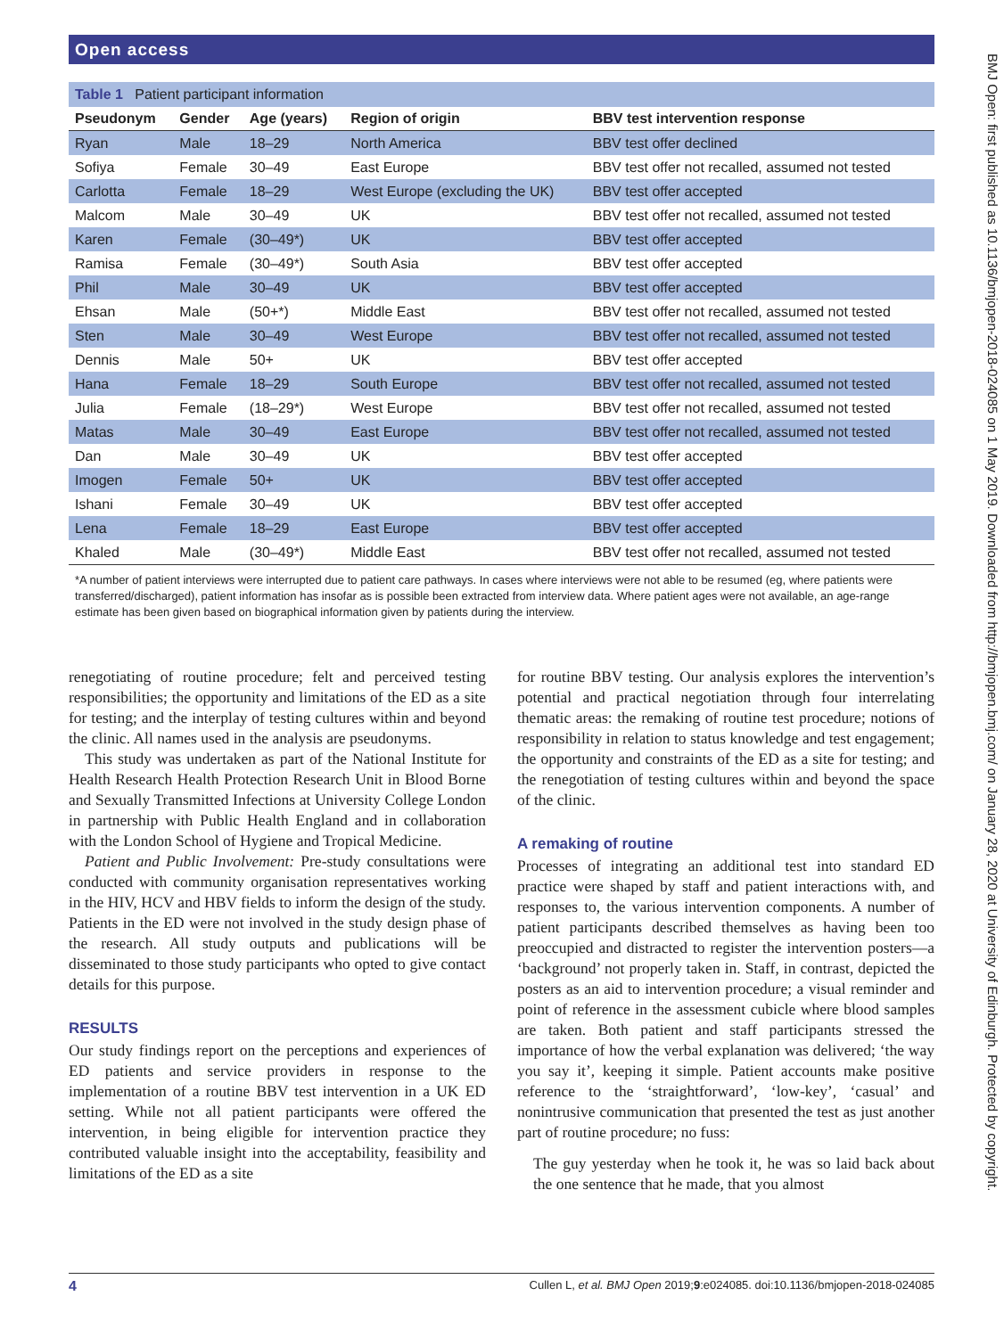Open access
Table 1 Patient participant information
| Pseudonym | Gender | Age (years) | Region of origin | BBV test intervention response |
| --- | --- | --- | --- | --- |
| Ryan | Male | 18–29 | North America | BBV test offer declined |
| Sofiya | Female | 30–49 | East Europe | BBV test offer not recalled, assumed not tested |
| Carlotta | Female | 18–29 | West Europe (excluding the UK) | BBV test offer accepted |
| Malcom | Male | 30–49 | UK | BBV test offer not recalled, assumed not tested |
| Karen | Female | (30–49*) | UK | BBV test offer accepted |
| Ramisa | Female | (30–49*) | South Asia | BBV test offer accepted |
| Phil | Male | 30–49 | UK | BBV test offer accepted |
| Ehsan | Male | (50+*) | Middle East | BBV test offer not recalled, assumed not tested |
| Sten | Male | 30–49 | West Europe | BBV test offer not recalled, assumed not tested |
| Dennis | Male | 50+ | UK | BBV test offer accepted |
| Hana | Female | 18–29 | South Europe | BBV test offer not recalled, assumed not tested |
| Julia | Female | (18–29*) | West Europe | BBV test offer not recalled, assumed not tested |
| Matas | Male | 30–49 | East Europe | BBV test offer not recalled, assumed not tested |
| Dan | Male | 30–49 | UK | BBV test offer accepted |
| Imogen | Female | 50+ | UK | BBV test offer accepted |
| Ishani | Female | 30–49 | UK | BBV test offer accepted |
| Lena | Female | 18–29 | East Europe | BBV test offer accepted |
| Khaled | Male | (30–49*) | Middle East | BBV test offer not recalled, assumed not tested |
*A number of patient interviews were interrupted due to patient care pathways. In cases where interviews were not able to be resumed (eg, where patients were transferred/discharged), patient information has insofar as is possible been extracted from interview data. Where patient ages were not available, an age-range estimate has been given based on biographical information given by patients during the interview.
renegotiating of routine procedure; felt and perceived testing responsibilities; the opportunity and limitations of the ED as a site for testing; and the interplay of testing cultures within and beyond the clinic. All names used in the analysis are pseudonyms.
This study was undertaken as part of the National Institute for Health Research Health Protection Research Unit in Blood Borne and Sexually Transmitted Infections at University College London in partnership with Public Health England and in collaboration with the London School of Hygiene and Tropical Medicine.
Patient and Public Involvement: Pre-study consultations were conducted with community organisation representatives working in the HIV, HCV and HBV fields to inform the design of the study. Patients in the ED were not involved in the study design phase of the research. All study outputs and publications will be disseminated to those study participants who opted to give contact details for this purpose.
RESULTS
Our study findings report on the perceptions and experiences of ED patients and service providers in response to the implementation of a routine BBV test intervention in a UK ED setting. While not all patient participants were offered the intervention, in being eligible for intervention practice they contributed valuable insight into the acceptability, feasibility and limitations of the ED as a site
for routine BBV testing. Our analysis explores the intervention’s potential and practical negotiation through four interrelating thematic areas: the remaking of routine test procedure; notions of responsibility in relation to status knowledge and test engagement; the opportunity and constraints of the ED as a site for testing; and the renegotiation of testing cultures within and beyond the space of the clinic.
A remaking of routine
Processes of integrating an additional test into standard ED practice were shaped by staff and patient interactions with, and responses to, the various intervention components. A number of patient participants described themselves as having been too preoccupied and distracted to register the intervention posters—a ‘background’ not properly taken in. Staff, in contrast, depicted the posters as an aid to intervention procedure; a visual reminder and point of reference in the assessment cubicle where blood samples are taken. Both patient and staff participants stressed the importance of how the verbal explanation was delivered; ‘the way you say it’, keeping it simple. Patient accounts make positive reference to the ‘straightforward’, ‘low-key’, ‘casual’ and nonintrusive communication that presented the test as just another part of routine procedure; no fuss:
The guy yesterday when he took it, he was so laid back about the one sentence that he made, that you almost
4 Cullen L, et al. BMJ Open 2019;9:e024085. doi:10.1136/bmjopen-2018-024085
BMJ Open: first published as 10.1136/bmjopen-2018-024085 on 1 May 2019. Downloaded from http://bmjopen.bmj.com/ on January 28, 2020 at University of Edinburgh. Protected by copyright.